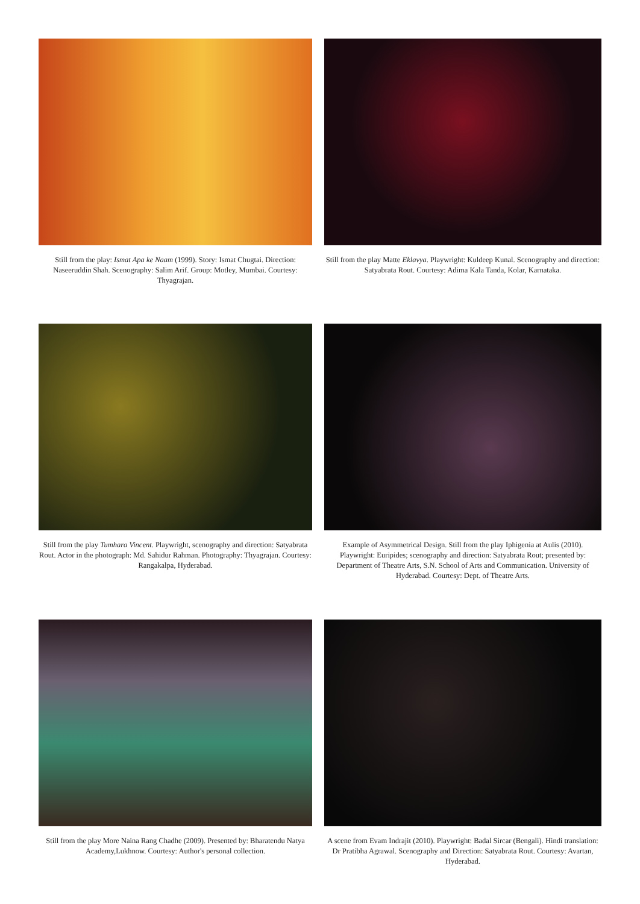Still from the play: Ismat Apa ke Naam (1999). Story: Ismat Chugtai. Direction: Naseeruddin Shah. Scenography: Salim Arif. Group: Motley, Mumbai. Courtesy: Thyagrajan.
Still from the play Matte Eklavya. Playwright: Kuldeep Kunal. Scenography and direction: Satyabrata Rout. Courtesy: Adima Kala Tanda, Kolar, Karnataka.
Still from the play Tumhara Vincent. Playwright, scenography and direction: Satyabrata Rout. Actor in the photograph: Md. Sahidur Rahman. Photography: Thyagrajan. Courtesy: Rangakalpa, Hyderabad.
Example of Asymmetrical Design. Still from the play Iphigenia at Aulis (2010). Playwright: Euripides; scenography and direction: Satyabrata Rout; presented by: Department of Theatre Arts, S.N. School of Arts and Communication. University of Hyderabad. Courtesy: Dept. of Theatre Arts.
Still from the play More Naina Rang Chadhe (2009). Presented by: Bharatendu Natya Academy,Lukhnow. Courtesy: Author's personal collection.
A scene from Evam Indrajit (2010). Playwright: Badal Sircar (Bengali). Hindi translation: Dr Pratibha Agrawal. Scenography and Direction: Satyabrata Rout. Courtesy: Avartan, Hyderabad.